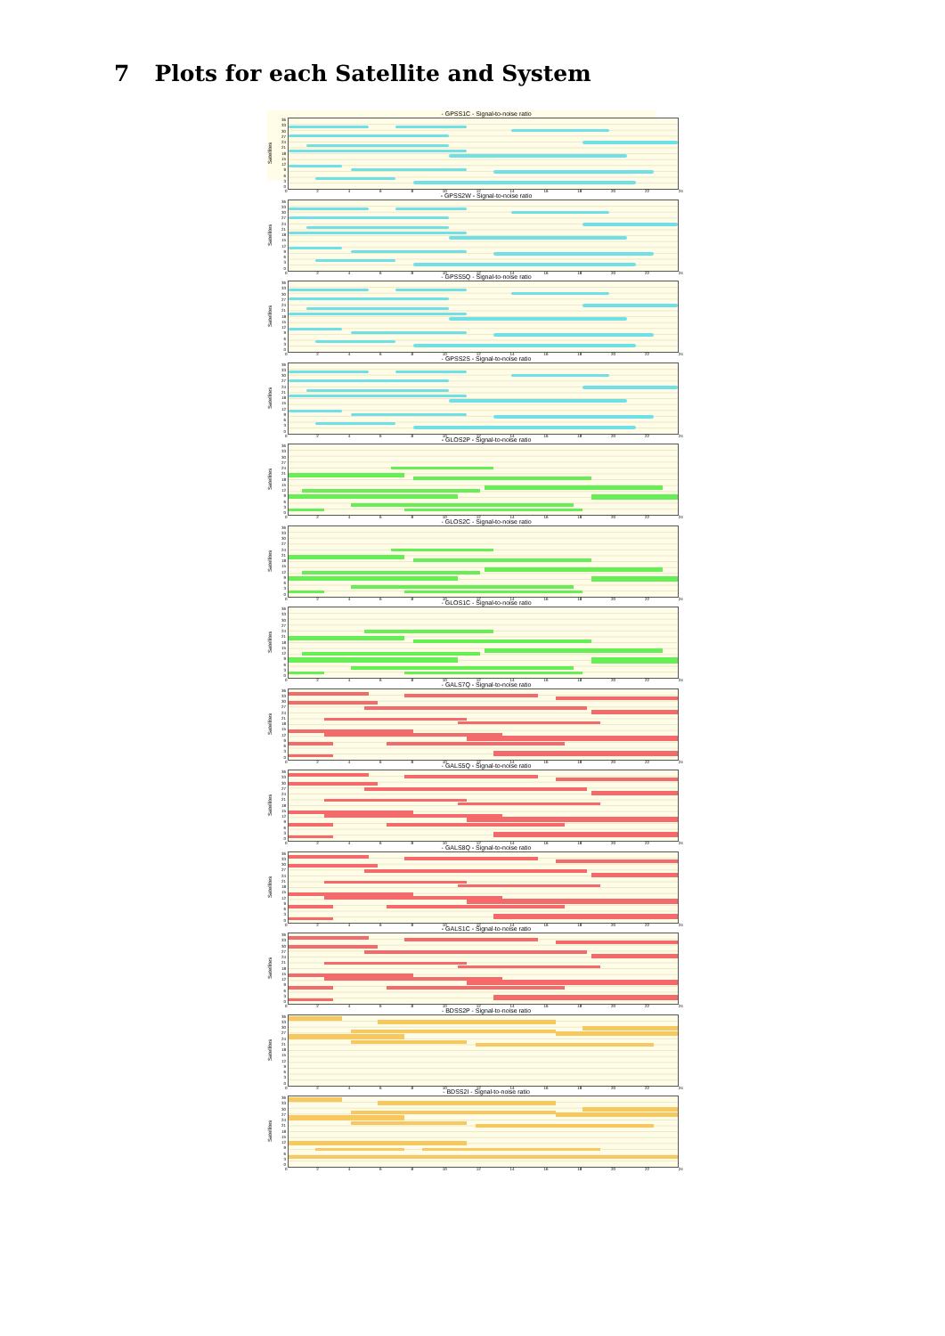7 Plots for each Satellite and System
- GPSS1C - Signal-to-noise ratio
Satellites
36
33
30
27
24
21
18
15
12
9630
02468 10 12 14 16 18 20 22 24
- GPSS2W - Signal-to-noise ratio
Satellites
36
33
30
27
24
21
18
15
12
9630
02468 10 12 14 16 18 20 22 24
- GPSS5Q - Signal-to-noise ratio
Satellites
36
33
30
27
24
21
18
15
12
9630
02468 10 12 14 16 18 20 22 24
- GPSS2S - Signal-to-noise ratio
Satellites
36
33
30
27
24
21
18
15
12
9630
02468 10 12 14 16 18 20 22 24
- GLOS2P - Signal-to-noise ratio
Satellites
36
33
30
27
24
21
18
15
12
9630
02468 10 12 14 16 18 20 22 24
- GLOS2C - Signal-to-noise ratio
Satellites
36
33
30
27
24
21
18
15
12
9630
02468 10 12 14 16 18 20 22 24
- GLOS1C - Signal-to-noise ratio
Satellites
36
33
30
27
24
21
18
15
12
9630
02468 10 12 14 16 18 20 22 24
- GALS7Q - Signal-to-noise ratio
Satellites
36
33
30
27
24
21
18
15
12
9630
02468 10 12 14 16 18 20 22 24
- GALS5Q - Signal-to-noise ratio
Satellites
36
33
30
27
24
21
18
15
12
9630
02468 10 12 14 16 18 20 22 24
- GALS8Q - Signal-to-noise ratio
Satellites
36
33
30
27
24
21
18
15
12
9630
02468 10 12 14 16 18 20 22 24
- GALS1C - Signal-to-noise ratio
Satellites
36
33
30
27
24
21
18
15
12
9630
02468 10 12 14 16 18 20 22 24
- BDSS2P - Signal-to-noise ratio
Satellites
36
33
30
27
24
21
18
15
12
9630
02468 10 12 14 16 18 20 22 24
- BDSS2I - Signal-to-noise ratio
Satellites
36
33
30
27
24
21
18
15
12
9630
02468 10 12 14 16 18 20 22 24